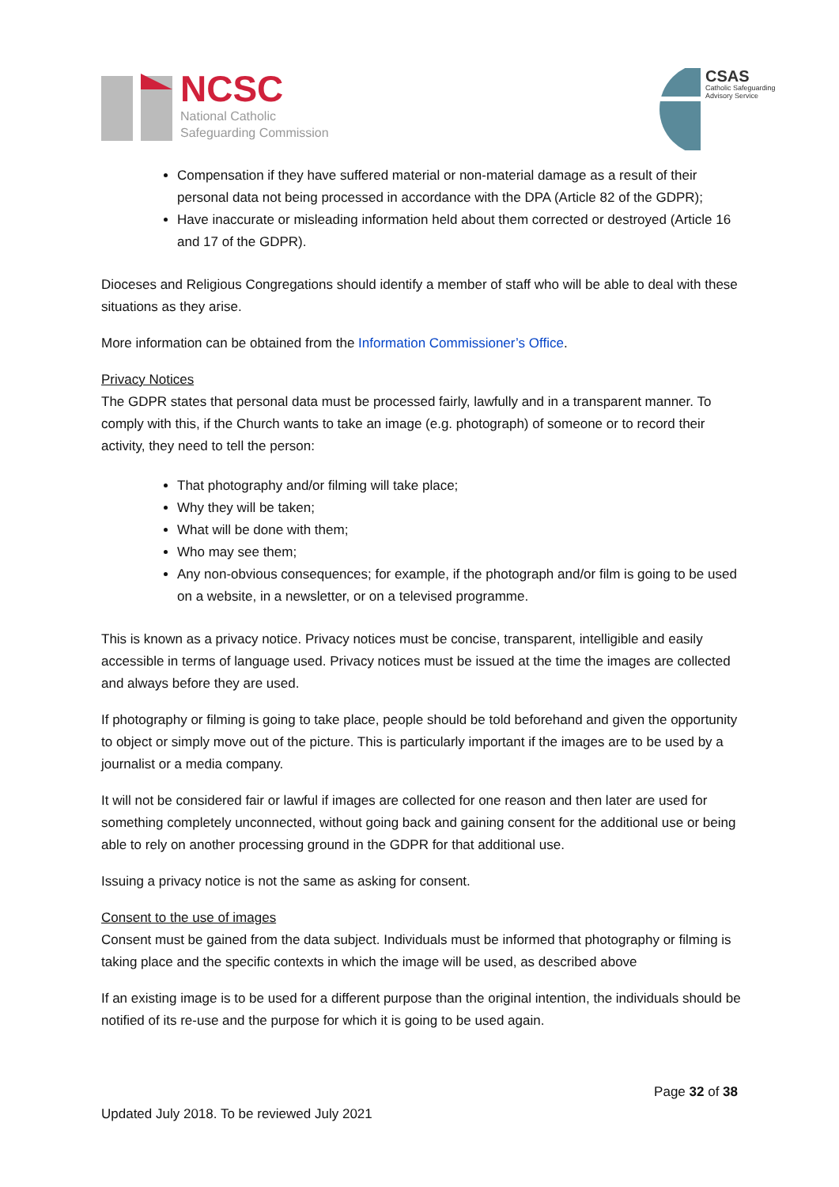NCSC
National Catholic
Safeguarding Commission
CSAS
Catholic Safeguarding
Advisory Service
Compensation if they have suffered material or non-material damage as a result of their personal data not being processed in accordance with the DPA (Article 82 of the GDPR);
Have inaccurate or misleading information held about them corrected or destroyed (Article 16 and 17 of the GDPR).
Dioceses and Religious Congregations should identify a member of staff who will be able to deal with these situations as they arise.
More information can be obtained from the Information Commissioner’s Office.
Privacy Notices
The GDPR states that personal data must be processed fairly, lawfully and in a transparent manner. To comply with this, if the Church wants to take an image (e.g. photograph) of someone or to record their activity, they need to tell the person:
That photography and/or filming will take place;
Why they will be taken;
What will be done with them;
Who may see them;
Any non-obvious consequences; for example, if the photograph and/or film is going to be used on a website, in a newsletter, or on a televised programme.
This is known as a privacy notice. Privacy notices must be concise, transparent, intelligible and easily accessible in terms of language used. Privacy notices must be issued at the time the images are collected and always before they are used.
If photography or filming is going to take place, people should be told beforehand and given the opportunity to object or simply move out of the picture. This is particularly important if the images are to be used by a journalist or a media company.
It will not be considered fair or lawful if images are collected for one reason and then later are used for something completely unconnected, without going back and gaining consent for the additional use or being able to rely on another processing ground in the GDPR for that additional use.
Issuing a privacy notice is not the same as asking for consent.
Consent to the use of images
Consent must be gained from the data subject. Individuals must be informed that photography or filming is taking place and the specific contexts in which the image will be used, as described above
If an existing image is to be used for a different purpose than the original intention, the individuals should be notified of its re-use and the purpose for which it is going to be used again.
Page 32 of 38
Updated July 2018. To be reviewed July 2021